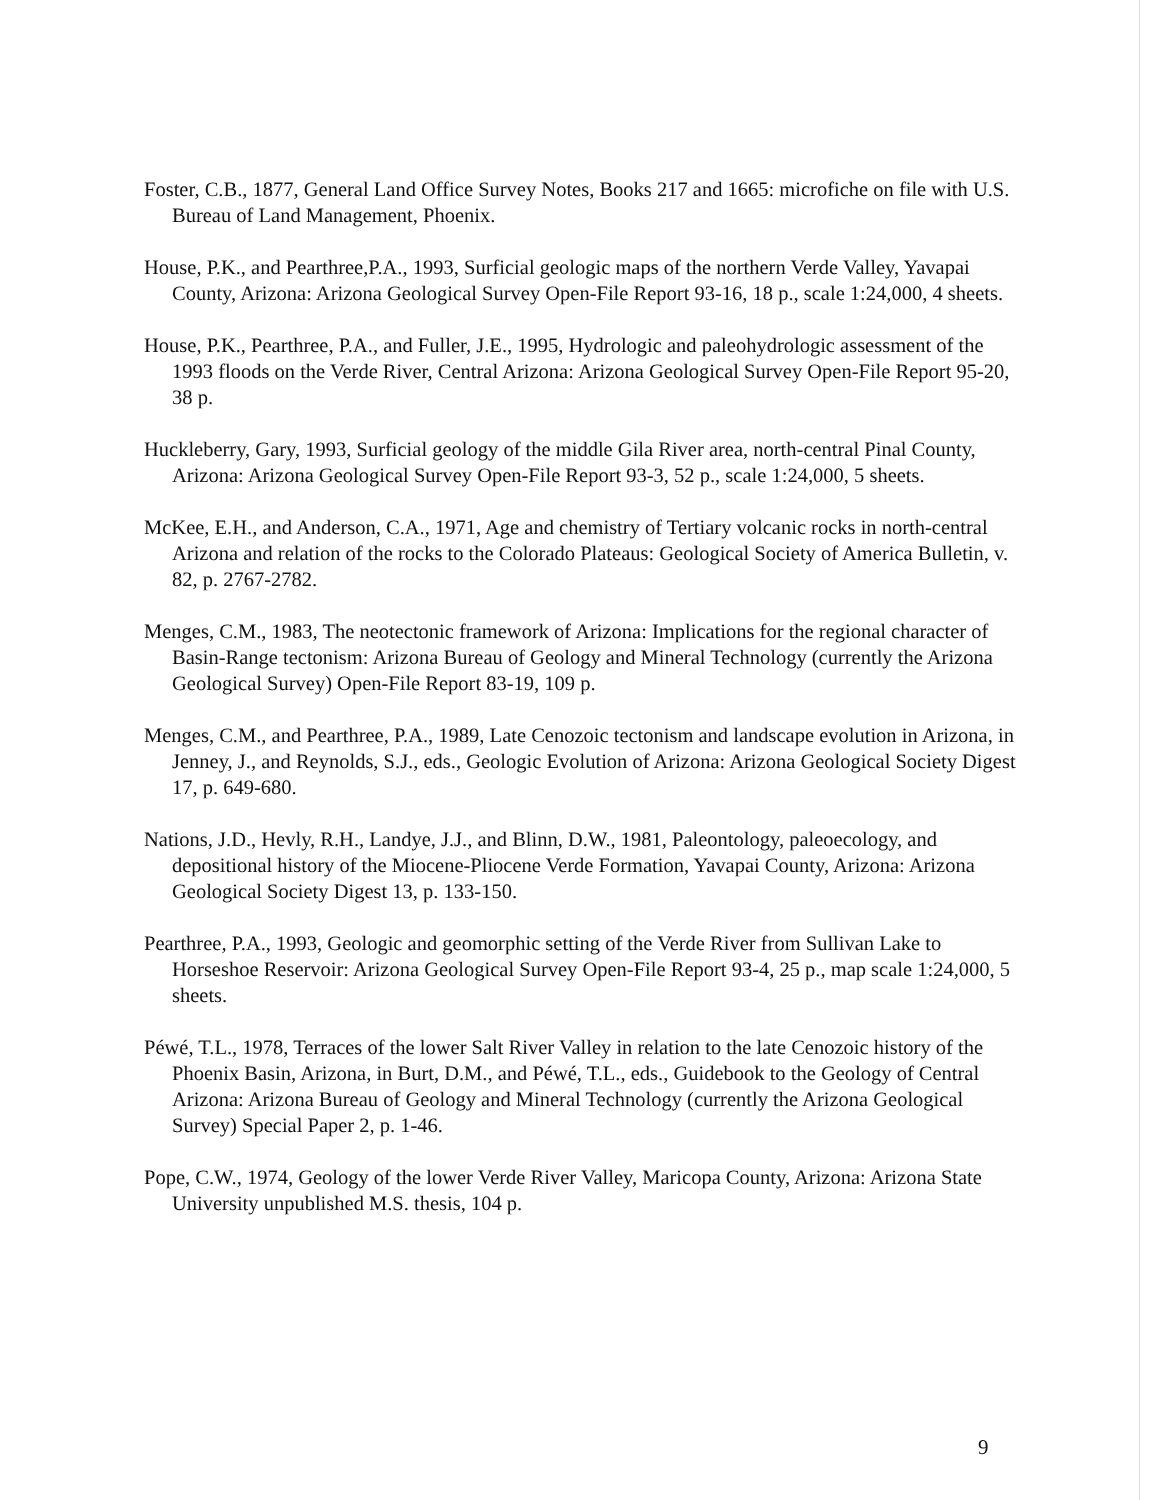Foster, C.B., 1877, General Land Office Survey Notes, Books 217 and 1665: microfiche on file with U.S. Bureau of Land Management, Phoenix.
House, P.K., and Pearthree,P.A., 1993, Surficial geologic maps of the northern Verde Valley, Yavapai County, Arizona: Arizona Geological Survey Open-File Report 93-16, 18 p., scale 1:24,000, 4 sheets.
House, P.K., Pearthree, P.A., and Fuller, J.E., 1995, Hydrologic and paleohydrologic assessment of the 1993 floods on the Verde River, Central Arizona: Arizona Geological Survey Open-File Report 95-20, 38 p.
Huckleberry, Gary, 1993, Surficial geology of the middle Gila River area, north-central Pinal County, Arizona: Arizona Geological Survey Open-File Report 93-3, 52 p., scale 1:24,000, 5 sheets.
McKee, E.H., and Anderson, C.A., 1971, Age and chemistry of Tertiary volcanic rocks in north-central Arizona and relation of the rocks to the Colorado Plateaus: Geological Society of America Bulletin, v. 82, p. 2767-2782.
Menges, C.M., 1983, The neotectonic framework of Arizona: Implications for the regional character of Basin-Range tectonism: Arizona Bureau of Geology and Mineral Technology (currently the Arizona Geological Survey) Open-File Report 83-19, 109 p.
Menges, C.M., and Pearthree, P.A., 1989, Late Cenozoic tectonism and landscape evolution in Arizona, in Jenney, J., and Reynolds, S.J., eds., Geologic Evolution of Arizona: Arizona Geological Society Digest 17, p. 649-680.
Nations, J.D., Hevly, R.H., Landye, J.J., and Blinn, D.W., 1981, Paleontology, paleoecology, and depositional history of the Miocene-Pliocene Verde Formation, Yavapai County, Arizona: Arizona Geological Society Digest 13, p. 133-150.
Pearthree, P.A., 1993, Geologic and geomorphic setting of the Verde River from Sullivan Lake to Horseshoe Reservoir: Arizona Geological Survey Open-File Report 93-4, 25 p., map scale 1:24,000, 5 sheets.
Péwé, T.L., 1978, Terraces of the lower Salt River Valley in relation to the late Cenozoic history of the Phoenix Basin, Arizona, in Burt, D.M., and Péwé, T.L., eds., Guidebook to the Geology of Central Arizona: Arizona Bureau of Geology and Mineral Technology (currently the Arizona Geological Survey) Special Paper 2, p. 1-46.
Pope, C.W., 1974, Geology of the lower Verde River Valley, Maricopa County, Arizona: Arizona State University unpublished M.S. thesis, 104 p.
9